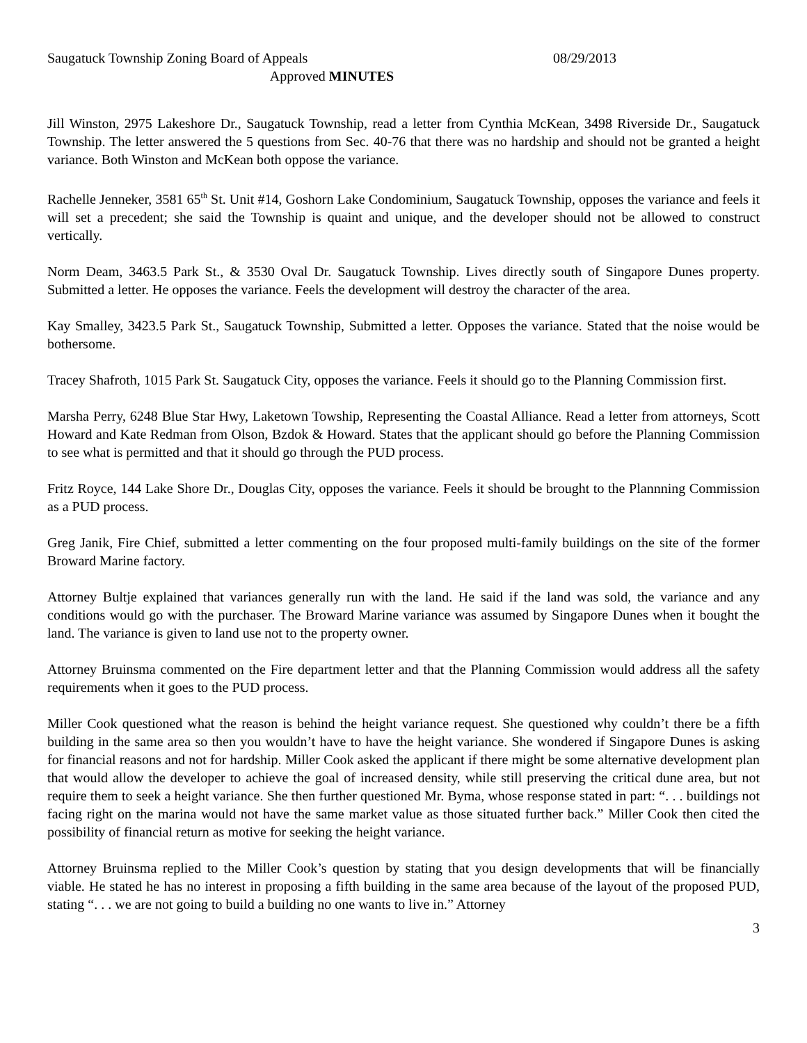Saugatuck Township Zoning Board of Appeals 08/29/2013
Approved MINUTES
Jill Winston, 2975 Lakeshore Dr., Saugatuck Township, read a letter from Cynthia McKean, 3498 Riverside Dr., Saugatuck Township. The letter answered the 5 questions from Sec. 40-76 that there was no hardship and should not be granted a height variance. Both Winston and McKean both oppose the variance.
Rachelle Jenneker, 3581 65<sup>th</sup> St. Unit #14, Goshorn Lake Condominium, Saugatuck Township, opposes the variance and feels it will set a precedent; she said the Township is quaint and unique, and the developer should not be allowed to construct vertically.
Norm Deam, 3463.5 Park St., & 3530 Oval Dr. Saugatuck Township. Lives directly south of Singapore Dunes property. Submitted a letter. He opposes the variance. Feels the development will destroy the character of the area.
Kay Smalley, 3423.5 Park St., Saugatuck Township, Submitted a letter. Opposes the variance. Stated that the noise would be bothersome.
Tracey Shafroth, 1015 Park St. Saugatuck City, opposes the variance. Feels it should go to the Planning Commission first.
Marsha Perry, 6248 Blue Star Hwy, Laketown Towship, Representing the Coastal Alliance. Read a letter from attorneys, Scott Howard and Kate Redman from Olson, Bzdok & Howard. States that the applicant should go before the Planning Commission to see what is permitted and that it should go through the PUD process.
Fritz Royce, 144 Lake Shore Dr., Douglas City, opposes the variance. Feels it should be brought to the Plannning Commission as a PUD process.
Greg Janik, Fire Chief, submitted a letter commenting on the four proposed multi-family buildings on the site of the former Broward Marine factory.
Attorney Bultje explained that variances generally run with the land. He said if the land was sold, the variance and any conditions would go with the purchaser. The Broward Marine variance was assumed by Singapore Dunes when it bought the land. The variance is given to land use not to the property owner.
Attorney Bruinsma commented on the Fire department letter and that the Planning Commission would address all the safety requirements when it goes to the PUD process.
Miller Cook questioned what the reason is behind the height variance request. She questioned why couldn’t there be a fifth building in the same area so then you wouldn’t have to have the height variance. She wondered if Singapore Dunes is asking for financial reasons and not for hardship. Miller Cook asked the applicant if there might be some alternative development plan that would allow the developer to achieve the goal of increased density, while still preserving the critical dune area, but not require them to seek a height variance. She then further questioned Mr. Byma, whose response stated in part: “. . . buildings not facing right on the marina would not have the same market value as those situated further back.” Miller Cook then cited the possibility of financial return as motive for seeking the height variance.
Attorney Bruinsma replied to the Miller Cook’s question by stating that you design developments that will be financially viable. He stated he has no interest in proposing a fifth building in the same area because of the layout of the proposed PUD, stating “. . . we are not going to build a building no one wants to live in.” Attorney
3